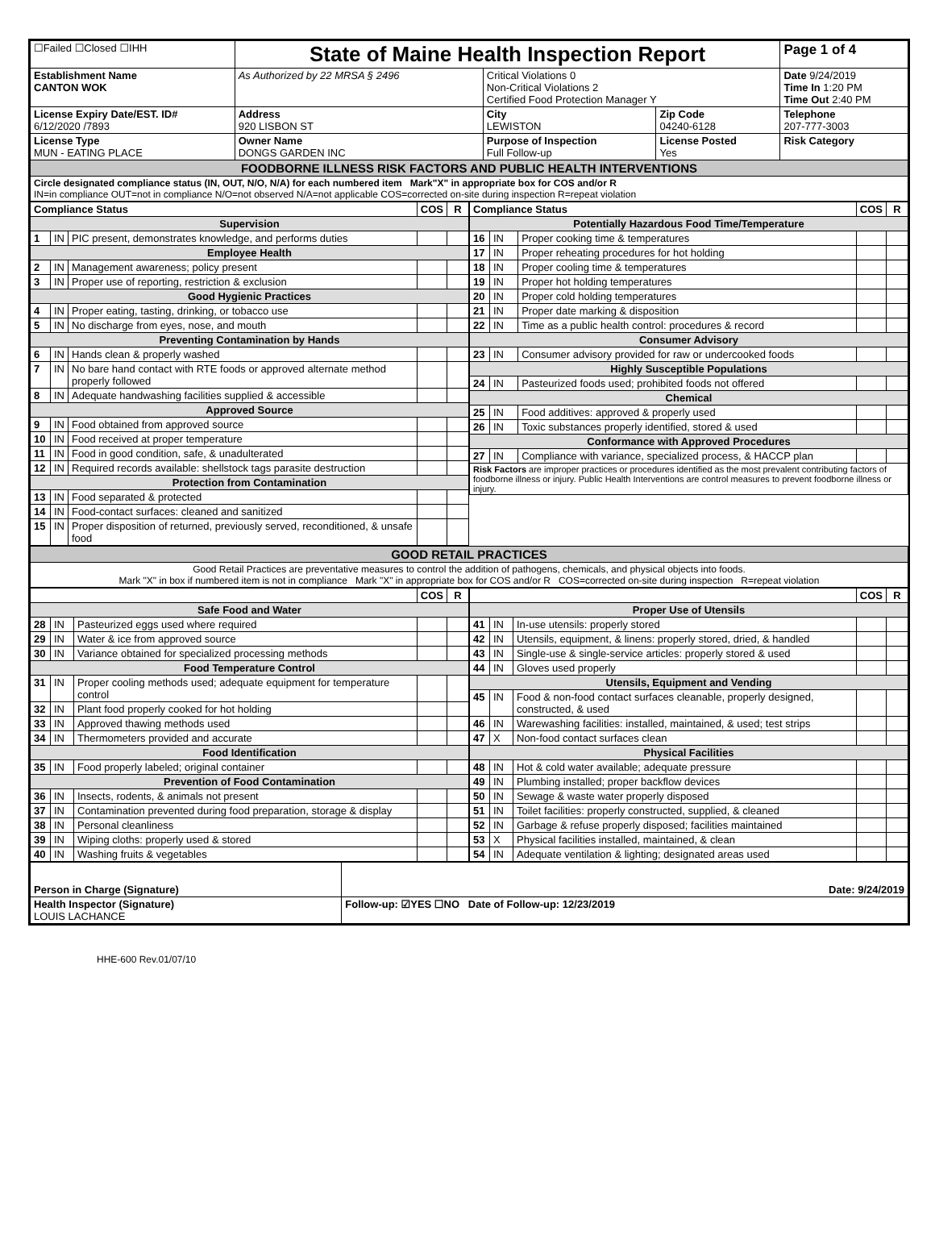| ☐Failed ☐Closed ☐IHH | | State of Maine Health Inspection Report | | | Page 1 of 4 |
| Establishment Name CANTON WOK | | As Authorized by 22 MRSA § 2496 | Critical Violations 0 Non-Critical Violations 2 Certified Food Protection Manager Y | | Date 9/24/2019 Time In 1:20 PM Time Out 2:40 PM |
| License Expiry Date/EST. ID# 6/12/2020 /7893 | Address 920 LISBON ST | | City LEWISTON | Zip Code 04240-6128 | Telephone 207-777-3003 |
| License Type MUN - EATING PLACE | Owner Name DONGS GARDEN INC | | Purpose of Inspection Full Follow-up | License Posted Yes | Risk Category |
| FOODBORNE ILLNESS RISK FACTORS AND PUBLIC HEALTH INTERVENTIONS | | | | | |
| Circle designated compliance status (IN, OUT, N/O, N/A) for each numbered item Mark"X" in appropriate box for COS and/or R IN=in compliance OUT=not in compliance N/O=not observed N/A=not applicable COS=corrected on-site during inspection R=repeat violation | | | | | |
| Compliance Status | | | COS | R |
| --- | --- | --- | --- | --- |
| Supervision | | | | |
| 1 | IN | PIC present, demonstrates knowledge, and performs duties | | |
| Employee Health | | | | |
| 2 | IN | Management awareness; policy present | | |
| 3 | IN | Proper use of reporting, restriction & exclusion | | |
| Good Hygienic Practices | | | | |
| 4 | IN | Proper eating, tasting, drinking, or tobacco use | | |
| 5 | IN | No discharge from eyes, nose, and mouth | | |
| Preventing Contamination by Hands | | | | |
| 6 | IN | Hands clean & properly washed | | |
| 7 | IN | No bare hand contact with RTE foods or approved alternate method properly followed | | |
| 8 | IN | Adequate handwashing facilities supplied & accessible | | |
| Approved Source | | | | |
| 9 | IN | Food obtained from approved source | | |
| 10 | IN | Food received at proper temperature | | |
| 11 | IN | Food in good condition, safe, & unadulterated | | |
| 12 | IN | Required records available: shellstock tags parasite destruction | | |
| Protection from Contamination | | | | |
| 13 | IN | Food separated & protected | | |
| 14 | IN | Food-contact surfaces: cleaned and sanitized | | |
| 15 | IN | Proper disposition of returned, previously served, reconditioned, & unsafe food | | |
| Compliance Status | | | COS | R |
| --- | --- | --- | --- | --- |
| Potentially Hazardous Food Time/Temperature | | | | |
| 16 | IN | Proper cooking time & temperatures | | |
| 17 | IN | Proper reheating procedures for hot holding | | |
| 18 | IN | Proper cooling time & temperatures | | |
| 19 | IN | Proper hot holding temperatures | | |
| 20 | IN | Proper cold holding temperatures | | |
| 21 | IN | Proper date marking & disposition | | |
| 22 | IN | Time as a public health control: procedures & record | | |
| Consumer Advisory | | | | |
| 23 | IN | Consumer advisory provided for raw or undercooked foods | | |
| Highly Susceptible Populations | | | | |
| 24 | IN | Pasteurized foods used; prohibited foods not offered | | |
| Chemical | | | | |
| 25 | IN | Food additives: approved & properly used | | |
| 26 | IN | Toxic substances properly identified, stored & used | | |
| Conformance with Approved Procedures | | | | |
| 27 | IN | Compliance with variance, specialized process, & HACCP plan | | |
| Risk Factors are improper practices or procedures identified as the most prevalent contributing factors of foodborne illness or injury. Public Health Interventions are control measures to prevent foodborne illness or injury. | | | | |
| GOOD RETAIL PRACTICES |
| Good Retail Practices are preventative measures to control the addition of pathogens, chemicals, and physical objects into foods. Mark "X" in box if numbered item is not in compliance Mark "X" in appropriate box for COS and/or R COS=corrected on-site during inspection R=repeat violation |
| | | | COS | R |
| --- | --- | --- | --- | --- |
| Safe Food and Water | | | | |
| 28 | IN | Pasteurized eggs used where required | | |
| 29 | IN | Water & ice from approved source | | |
| 30 | IN | Variance obtained for specialized processing methods | | |
| Food Temperature Control | | | | |
| 31 | IN | Proper cooling methods used; adequate equipment for temperature control | | |
| 32 | IN | Plant food properly cooked for hot holding | | |
| 33 | IN | Approved thawing methods used | | |
| 34 | IN | Thermometers provided and accurate | | |
| Food Identification | | | | |
| 35 | IN | Food properly labeled; original container | | |
| Prevention of Food Contamination | | | | |
| 36 | IN | Insects, rodents, & animals not present | | |
| 37 | IN | Contamination prevented during food preparation, storage & display | | |
| 38 | IN | Personal cleanliness | | |
| 39 | IN | Wiping cloths: properly used & stored | | |
| 40 | IN | Washing fruits & vegetables | | |
| | | | COS | R |
| --- | --- | --- | --- | --- |
| Proper Use of Utensils | | | | |
| 41 | IN | In-use utensils: properly stored | | |
| 42 | IN | Utensils, equipment, & linens: properly stored, dried, & handled | | |
| 43 | IN | Single-use & single-service articles: properly stored & used | | |
| 44 | IN | Gloves used properly | | |
| Utensils, Equipment and Vending | | | | |
| 45 | IN | Food & non-food contact surfaces cleanable, properly designed, constructed, & used | | |
| 46 | IN | Warewashing facilities: installed, maintained, & used; test strips | | |
| 47 | X | Non-food contact surfaces clean | | |
| Physical Facilities | | | | |
| 48 | IN | Hot & cold water available; adequate pressure | | |
| 49 | IN | Plumbing installed; proper backflow devices | | |
| 50 | IN | Sewage & waste water properly disposed | | |
| 51 | IN | Toilet facilities: properly constructed, supplied, & cleaned | | |
| 52 | IN | Garbage & refuse properly disposed; facilities maintained | | |
| 53 | X | Physical facilities installed, maintained, & clean | | |
| 54 | IN | Adequate ventilation & lighting; designated areas used | | |
| Person in Charge (Signature) | Date: 9/24/2019 |
| Health Inspector (Signature) LOUIS LACHANCE | Follow-up: ☑YES ☐NO Date of Follow-up: 12/23/2019 |
HHE-600 Rev.01/07/10